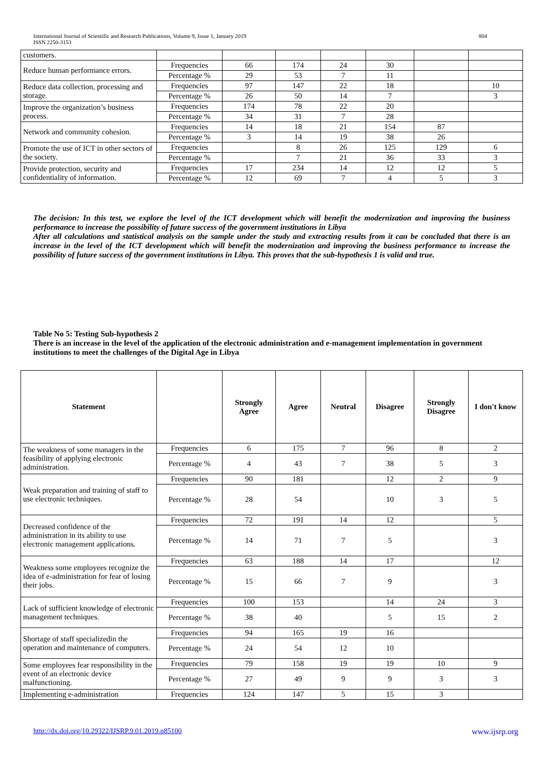International Journal of Scientific and Research Publications, Volume 9, Issue 1, January 2019
ISSN 2250-3153 804
| customers. | | | | | | | |
| Reduce human performance errors. | Frequencies | 66 | 174 | 24 | 30 | | |
| | Percentage % | 29 | 53 | 7 | 11 | | |
| Reduce data collection, processing and storage. | Frequencies | 97 | 147 | 22 | 18 | | 10 |
| | Percentage % | 26 | 50 | 14 | 7 | | 3 |
| Improve the organization’s business process. | Frequencies | 174 | 78 | 22 | 20 | | |
| | Percentage % | 34 | 31 | 7 | 28 | | |
| Network and community cohesion. | Frequencies | 14 | 18 | 21 | 154 | 87 | |
| | Percentage % | 3 | 14 | 19 | 38 | 26 | |
| Promote the use of ICT in other sectors of the society. | Frequencies | | 8 | 26 | 125 | 129 | 6 |
| | Percentage % | | 7 | 21 | 36 | 33 | 3 |
| Provide protection, security and confidentiality of information. | Frequencies | 17 | 234 | 14 | 12 | 12 | 5 |
| | Percentage % | 12 | 69 | 7 | 4 | 5 | 3 |
The decision: In this test, we explore the level of the ICT development which will benefit the modernization and improving the business performance to increase the possibility of future success of the government institutions in Libya
After all calculations and statistical analysis on the sample under the study and extracting results from it can be concluded that there is an increase in the level of the ICT development which will benefit the modernization and improving the business performance to increase the possibility of future success of the government institutions in Libya. This proves that the sub-hypothesis 1 is valid and true.
Table No 5: Testing Sub-hypothesis 2
There is an increase in the level of the application of the electronic administration and e-management implementation in government institutions to meet the challenges of the Digital Age in Libya
| Statement | | Strongly Agree | Agree | Neutral | Disagree | Strongly Disagree | I don't know |
| --- | --- | --- | --- | --- | --- | --- | --- |
| The weakness of some managers in the feasibility of applying electronic administration. | Frequencies | 6 | 175 | 7 | 96 | 8 | 2 |
| | Percentage % | 4 | 43 | 7 | 38 | 5 | 3 |
| Weak preparation and training of staff to use electronic techniques. | Frequencies | 90 | 181 | | 12 | 2 | 9 |
| | Percentage % | 28 | 54 | | 10 | 3 | 5 |
| Decreased confidence of the administration in its ability to use electronic management applications. | Frequencies | 72 | 191 | 14 | 12 | | 5 |
| | Percentage % | 14 | 71 | 7 | 5 | | 3 |
| Weakness some employees recognize the idea of e-administration for fear of losing their jobs. | Frequencies | 63 | 188 | 14 | 17 | | 12 |
| | Percentage % | 15 | 66 | 7 | 9 | | 3 |
| Lack of sufficient knowledge of electronic management techniques. | Frequencies | 100 | 153 | | 14 | 24 | 3 |
| | Percentage % | 38 | 40 | | 5 | 15 | 2 |
| Shortage of staff specializedin the operation and maintenance of computers. | Frequencies | 94 | 165 | 19 | 16 | | |
| | Percentage % | 24 | 54 | 12 | 10 | | |
| Some employees fear responsibility in the event of an electronic device malfunctioning. | Frequencies | 79 | 158 | 19 | 19 | 10 | 9 |
| | Percentage % | 27 | 49 | 9 | 9 | 3 | 3 |
| Implementing e-administration | Frequencies | 124 | 147 | 5 | 15 | 3 | |
http://dx.doi.org/10.29322/IJSRP.9.01.2019.p85100 www.ijsrp.org